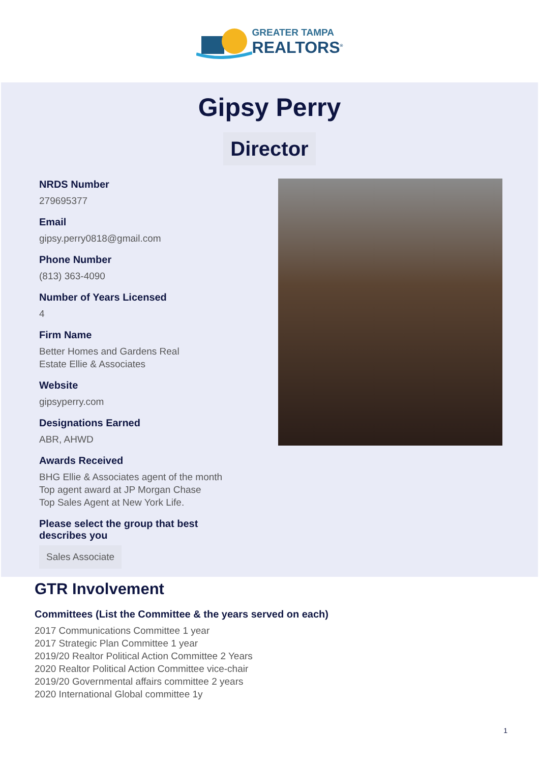GREATER TAMPA
REALTORS<sup>®</sup>
Gipsy Perry
Director
NRDS Number
279695377
Email
gipsy.perry0818@gmail.com
Phone Number
(813) 363-4090
Number of Years Licensed
4
Firm Name
Better Homes and Gardens Real
Estate Ellie & Associates
Website
gipsyperry.com
Designations Earned
ABR, AHWD
Awards Received
BHG Ellie & Associates agent of the month
Top agent award at JP Morgan Chase
Top Sales Agent at New York Life.
Please select the group that best describes you
Sales Associate
GTR Involvement
Committees (List the Committee & the years served on each)
2017 Communications Committee 1 year
2017 Strategic Plan Committee 1 year
2019/20 Realtor Political Action Committee 2 Years
2020 Realtor Political Action Committee vice-chair
2019/20 Governmental affairs committee 2 years
2020 International Global committee 1y
1